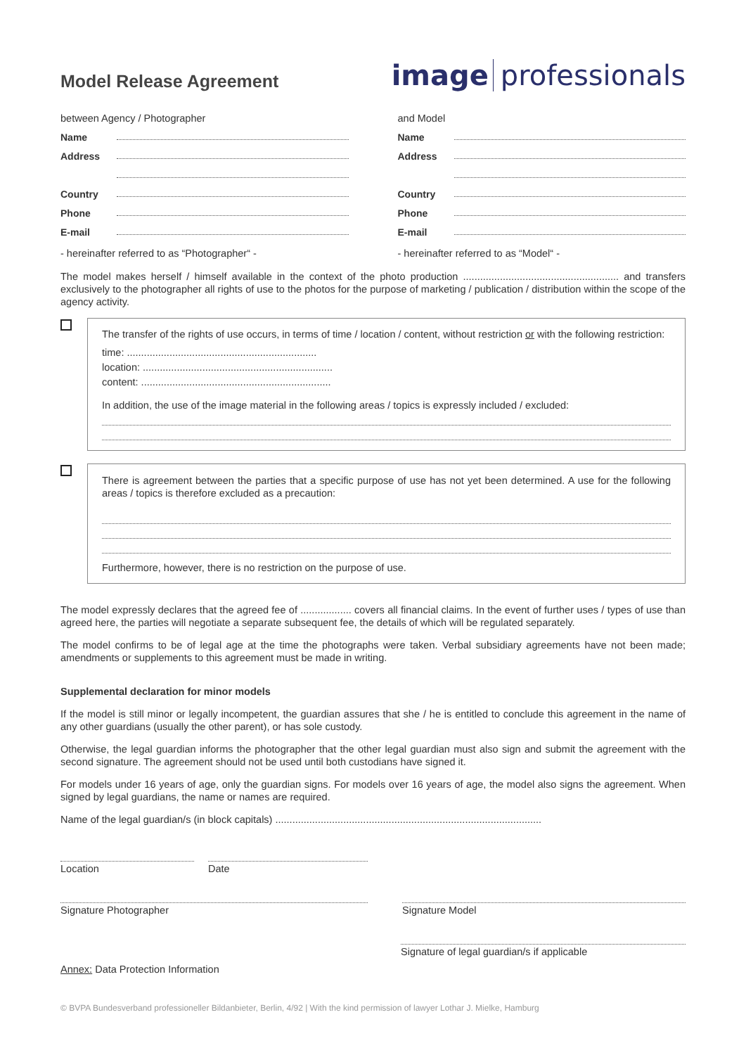Model Release Agreement
image professionals
between Agency / Photographer
Name
Address
Country
Phone
E-mail
- hereinafter referred to as “Photographer“ -
and Model
Name
Address
Country
Phone
E-mail
- hereinafter referred to as “Model“ -
The model makes herself / himself available in the context of the photo production ....................................................... and transfers exclusively to the photographer all rights of use to the photos for the purpose of marketing / publication / distribution within the scope of the agency activity.
The transfer of the rights of use occurs, in terms of time / location / content, without restriction or with the following restriction:
time: ...................................................................
location: ...................................................................
content: ...................................................................
In addition, the use of the image material in the following areas / topics is expressly included / excluded:
There is agreement between the parties that a specific purpose of use has not yet been determined. A use for the following areas / topics is therefore excluded as a precaution:
Furthermore, however, there is no restriction on the purpose of use.
The model expressly declares that the agreed fee of .................. covers all financial claims. In the event of further uses / types of use than agreed here, the parties will negotiate a separate subsequent fee, the details of which will be regulated separately.
The model confirms to be of legal age at the time the photographs were taken. Verbal subsidiary agreements have not been made; amendments or supplements to this agreement must be made in writing.
Supplemental declaration for minor models
If the model is still minor or legally incompetent, the guardian assures that she / he is entitled to conclude this agreement in the name of any other guardians (usually the other parent), or has sole custody.
Otherwise, the legal guardian informs the photographer that the other legal guardian must also sign and submit the agreement with the second signature. The agreement should not be used until both custodians have signed it.
For models under 16 years of age, only the guardian signs. For models over 16 years of age, the model also signs the agreement. When signed by legal guardians, the name or names are required.
Name of the legal guardian/s (in block capitals) ..............................................................................................
Location Date
Signature Photographer Signature Model
Annex: Data Protection Information
Signature of legal guardian/s if applicable
© BVPA Bundesverband professioneller Bildanbieter, Berlin, 4/92 | With the kind permission of lawyer Lothar J. Mielke, Hamburg